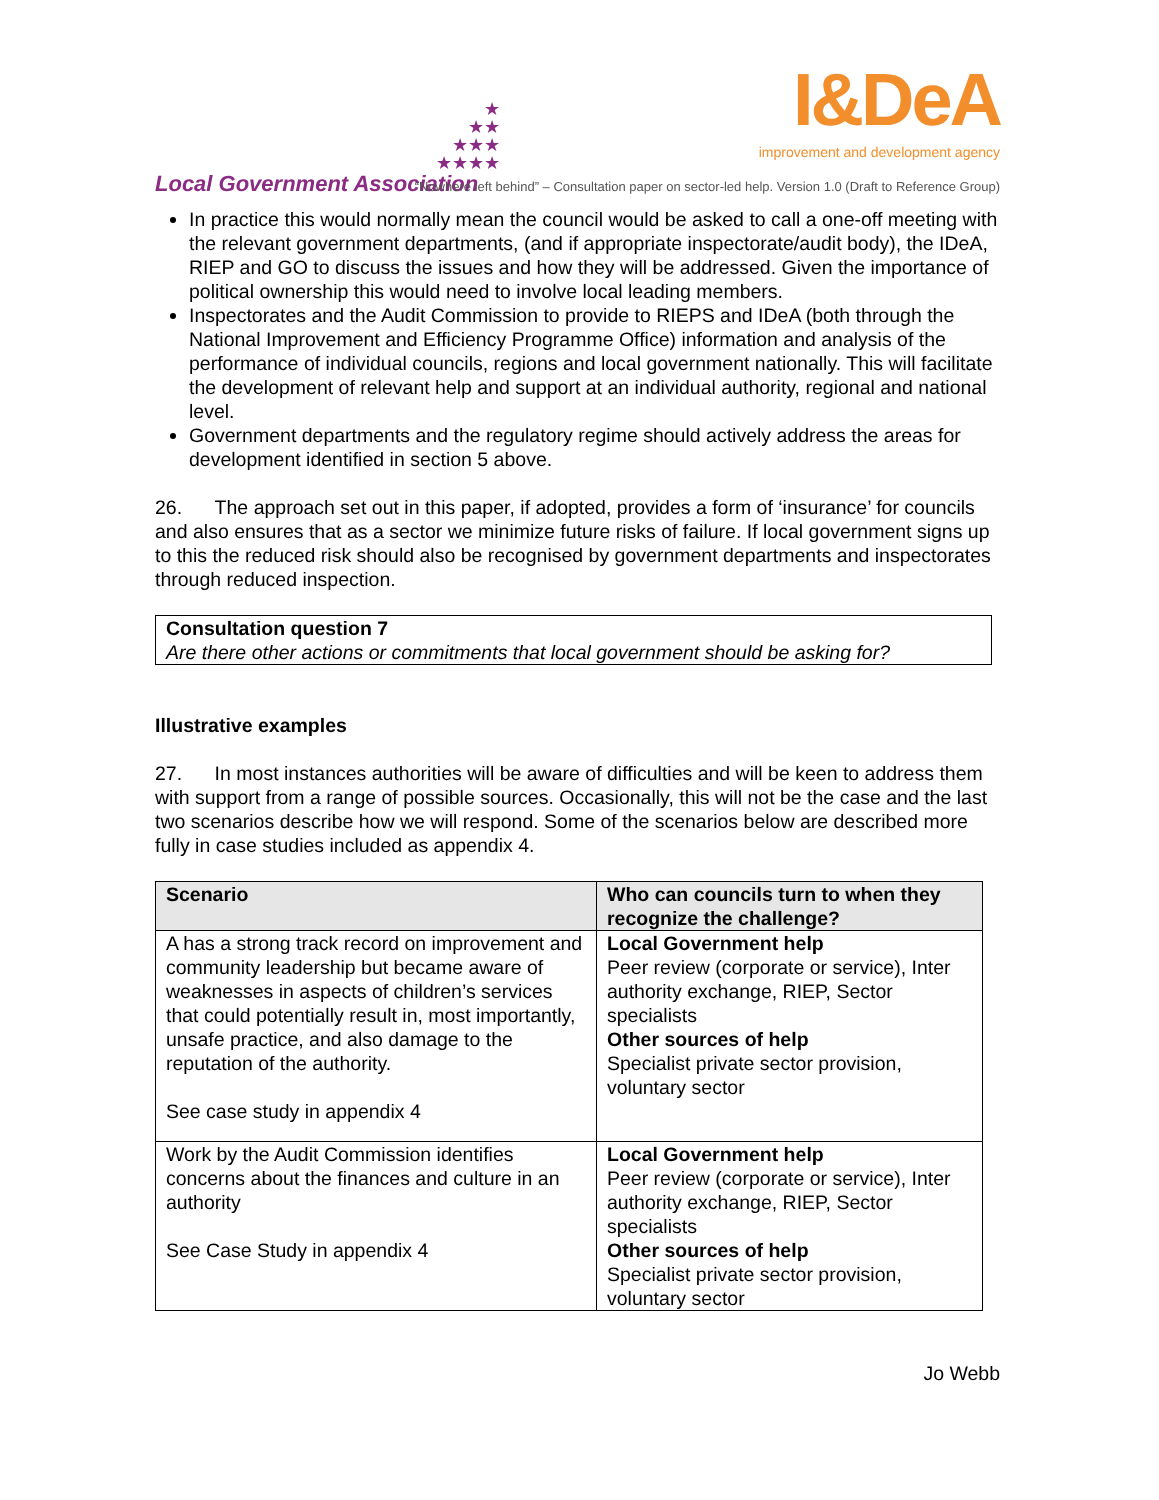★
★★
★★★
★★★★
Local Government Association
I&DeA
improvement and development agency
“Nowhere left behind” – Consultation paper on sector-led help. Version 1.0 (Draft to Reference Group)
In practice this would normally mean the council would be asked to call a one-off meeting with the relevant government departments, (and if appropriate inspectorate/audit body), the IDeA, RIEP and GO to discuss the issues and how they will be addressed. Given the importance of political ownership this would need to involve local leading members.
Inspectorates and the Audit Commission to provide to RIEPS and IDeA (both through the National Improvement and Efficiency Programme Office) information and analysis of the performance of individual councils, regions and local government nationally. This will facilitate the development of relevant help and support at an individual authority, regional and national level.
Government departments and the regulatory regime should actively address the areas for development identified in section 5 above.
26. The approach set out in this paper, if adopted, provides a form of ‘insurance’ for councils and also ensures that as a sector we minimize future risks of failure. If local government signs up to this the reduced risk should also be recognised by government departments and inspectorates through reduced inspection.
Consultation question 7
Are there other actions or commitments that local government should be asking for?
Illustrative examples
27. In most instances authorities will be aware of difficulties and will be keen to address them with support from a range of possible sources. Occasionally, this will not be the case and the last two scenarios describe how we will respond. Some of the scenarios below are described more fully in case studies included as appendix 4.
| Scenario | Who can councils turn to when they recognize the challenge? |
| --- | --- |
| A has a strong track record on improvement and community leadership but became aware of weaknesses in aspects of children’s services that could potentially result in, most importantly, unsafe practice, and also damage to the reputation of the authority. See case study in appendix 4 | Local Government help Peer review (corporate or service), Inter authority exchange, RIEP, Sector specialists Other sources of help Specialist private sector provision, voluntary sector |
| Work by the Audit Commission identifies concerns about the finances and culture in an authority See Case Study in appendix 4 | Local Government help Peer review (corporate or service), Inter authority exchange, RIEP, Sector specialists Other sources of help Specialist private sector provision, voluntary sector |
Jo Webb